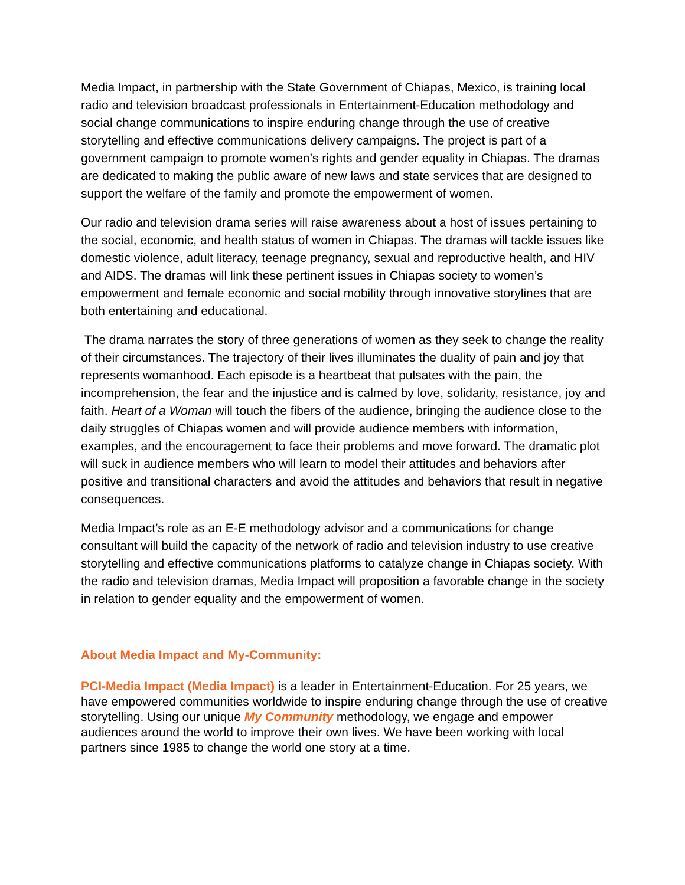Media Impact, in partnership with the State Government of Chiapas, Mexico, is training local radio and television broadcast professionals in Entertainment-Education methodology and social change communications to inspire enduring change through the use of creative storytelling and effective communications delivery campaigns. The project is part of a government campaign to promote women’s rights and gender equality in Chiapas. The dramas are dedicated to making the public aware of new laws and state services that are designed to support the welfare of the family and promote the empowerment of women.
Our radio and television drama series will raise awareness about a host of issues pertaining to the social, economic, and health status of women in Chiapas. The dramas will tackle issues like domestic violence, adult literacy, teenage pregnancy, sexual and reproductive health, and HIV and AIDS. The dramas will link these pertinent issues in Chiapas society to women’s empowerment and female economic and social mobility through innovative storylines that are both entertaining and educational.
The drama narrates the story of three generations of women as they seek to change the reality of their circumstances. The trajectory of their lives illuminates the duality of pain and joy that represents womanhood. Each episode is a heartbeat that pulsates with the pain, the incomprehension, the fear and the injustice and is calmed by love, solidarity, resistance, joy and faith. Heart of a Woman will touch the fibers of the audience, bringing the audience close to the daily struggles of Chiapas women and will provide audience members with information, examples, and the encouragement to face their problems and move forward. The dramatic plot will suck in audience members who will learn to model their attitudes and behaviors after positive and transitional characters and avoid the attitudes and behaviors that result in negative consequences.
Media Impact’s role as an E-E methodology advisor and a communications for change consultant will build the capacity of the network of radio and television industry to use creative storytelling and effective communications platforms to catalyze change in Chiapas society. With the radio and television dramas, Media Impact will proposition a favorable change in the society in relation to gender equality and the empowerment of women.
About Media Impact and My-Community:
PCI-Media Impact (Media Impact) is a leader in Entertainment-Education. For 25 years, we have empowered communities worldwide to inspire enduring change through the use of creative storytelling. Using our unique My Community methodology, we engage and empower audiences around the world to improve their own lives. We have been working with local partners since 1985 to change the world one story at a time.